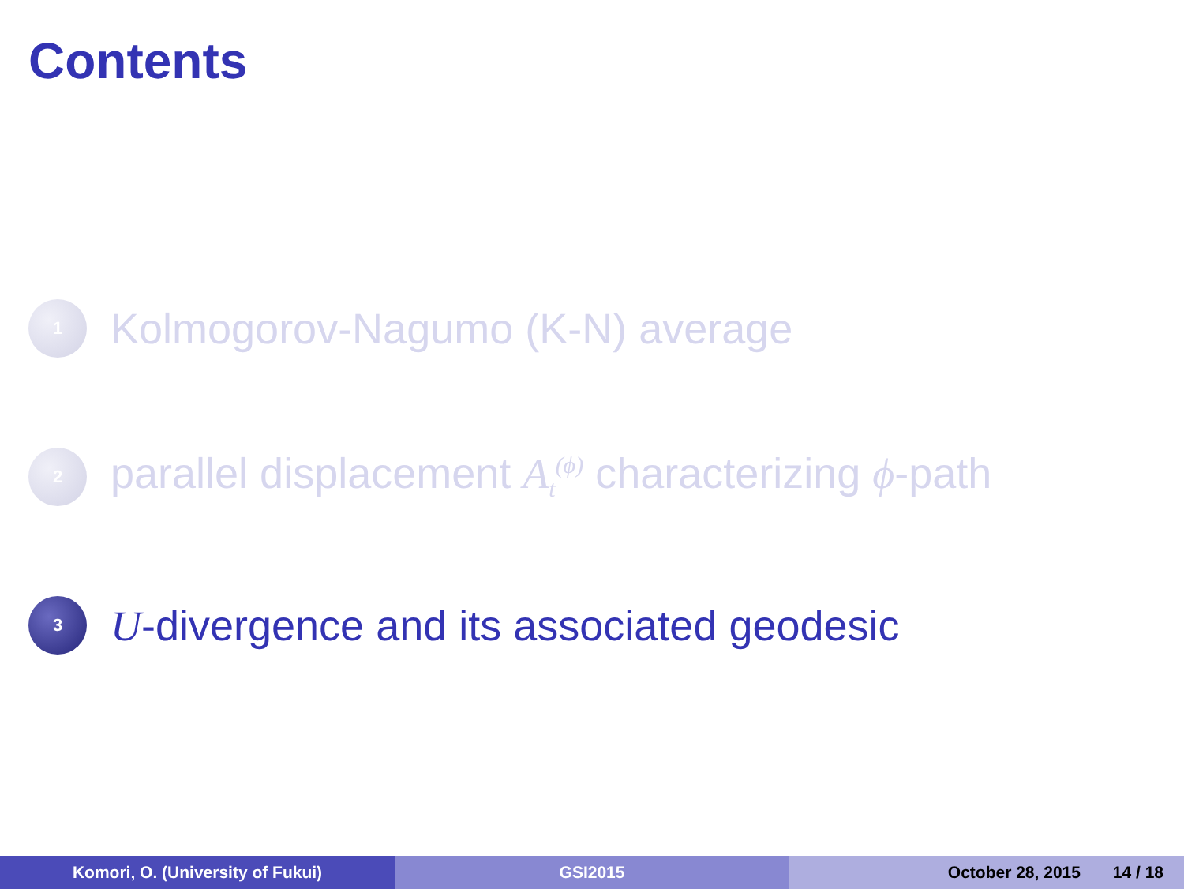Contents
1 Kolmogorov-Nagumo (K-N) average
2 parallel displacement A<sub>t</sub><sup>(ϕ)</sup> characterizing ϕ-path
3 U-divergence and its associated geodesic
Komori, O. (University of Fukui) GSI2015 October 28, 2015 14 / 18